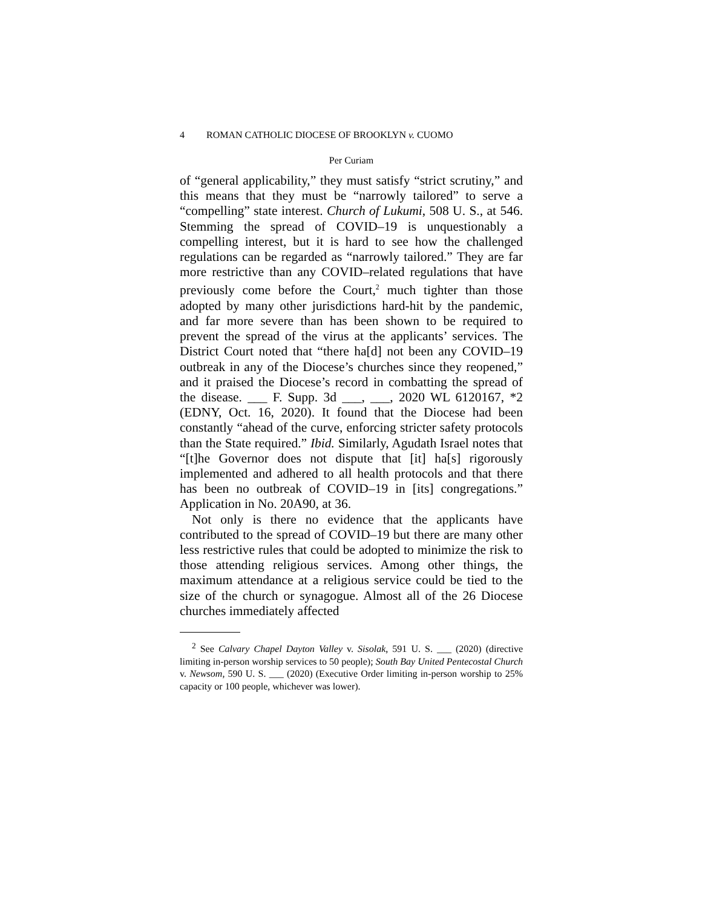4 ROMAN CATHOLIC DIOCESE OF BROOKLYN v. CUOMO
Per Curiam
of “general applicability,” they must satisfy “strict scrutiny,” and this means that they must be “narrowly tailored” to serve a “compelling” state interest. Church of Lukumi, 508 U. S., at 546. Stemming the spread of COVID–19 is unquestionably a compelling interest, but it is hard to see how the challenged regulations can be regarded as “narrowly tailored.” They are far more restrictive than any COVID–related regulations that have previously come before the Court,<sup>2</sup> much tighter than those adopted by many other jurisdictions hard-hit by the pandemic, and far more severe than has been shown to be required to prevent the spread of the virus at the applicants’ services. The District Court noted that “there ha[d] not been any COVID–19 outbreak in any of the Diocese’s churches since they reopened,” and it praised the Diocese’s record in combatting the spread of the disease. ___ F. Supp. 3d ___, ___, 2020 WL 6120167, *2 (EDNY, Oct. 16, 2020). It found that the Diocese had been constantly “ahead of the curve, enforcing stricter safety protocols than the State required.” Ibid. Similarly, Agudath Israel notes that “[t]he Governor does not dispute that [it] ha[s] rigorously implemented and adhered to all health protocols and that there has been no outbreak of COVID–19 in [its] congregations.” Application in No. 20A90, at 36.
Not only is there no evidence that the applicants have contributed to the spread of COVID–19 but there are many other less restrictive rules that could be adopted to minimize the risk to those attending religious services. Among other things, the maximum attendance at a religious service could be tied to the size of the church or synagogue. Almost all of the 26 Diocese churches immediately affected
<sup>2</sup> See Calvary Chapel Dayton Valley v. Sisolak, 591 U. S. ___ (2020) (directive limiting in-person worship services to 50 people); South Bay United Pentecostal Church v. Newsom, 590 U. S. ___ (2020) (Executive Order limiting in-person worship to 25% capacity or 100 people, whichever was lower).